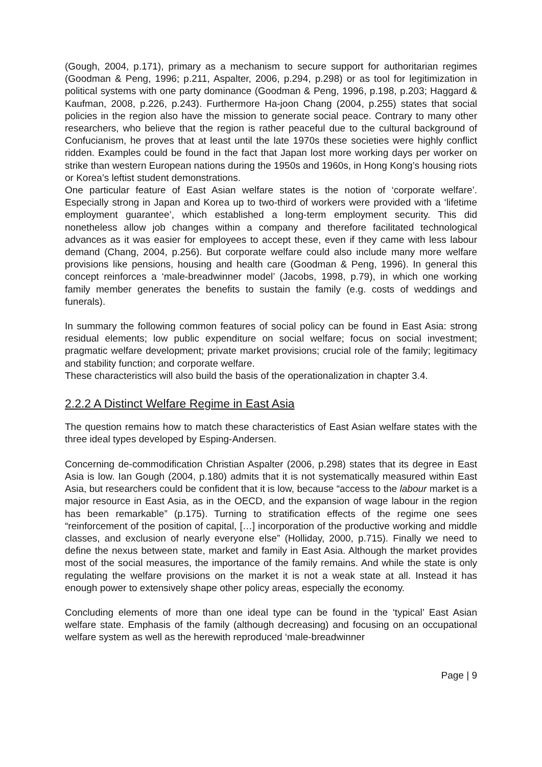(Gough, 2004, p.171), primary as a mechanism to secure support for authoritarian regimes (Goodman & Peng, 1996; p.211, Aspalter, 2006, p.294, p.298) or as tool for legitimization in political systems with one party dominance (Goodman & Peng, 1996, p.198, p.203; Haggard & Kaufman, 2008, p.226, p.243). Furthermore Ha-joon Chang (2004, p.255) states that social policies in the region also have the mission to generate social peace. Contrary to many other researchers, who believe that the region is rather peaceful due to the cultural background of Confucianism, he proves that at least until the late 1970s these societies were highly conflict ridden. Examples could be found in the fact that Japan lost more working days per worker on strike than western European nations during the 1950s and 1960s, in Hong Kong’s housing riots or Korea’s leftist student demonstrations.
One particular feature of East Asian welfare states is the notion of ‘corporate welfare’. Especially strong in Japan and Korea up to two-third of workers were provided with a ‘lifetime employment guarantee’, which established a long-term employment security. This did nonetheless allow job changes within a company and therefore facilitated technological advances as it was easier for employees to accept these, even if they came with less labour demand (Chang, 2004, p.256). But corporate welfare could also include many more welfare provisions like pensions, housing and health care (Goodman & Peng, 1996). In general this concept reinforces a ‘male-breadwinner model’ (Jacobs, 1998, p.79), in which one working family member generates the benefits to sustain the family (e.g. costs of weddings and funerals).
In summary the following common features of social policy can be found in East Asia: strong residual elements; low public expenditure on social welfare; focus on social investment; pragmatic welfare development; private market provisions; crucial role of the family; legitimacy and stability function; and corporate welfare.
These characteristics will also build the basis of the operationalization in chapter 3.4.
2.2.2 A Distinct Welfare Regime in East Asia
The question remains how to match these characteristics of East Asian welfare states with the three ideal types developed by Esping-Andersen.
Concerning de-commodification Christian Aspalter (2006, p.298) states that its degree in East Asia is low. Ian Gough (2004, p.180) admits that it is not systematically measured within East Asia, but researchers could be confident that it is low, because “access to the labour market is a major resource in East Asia, as in the OECD, and the expansion of wage labour in the region has been remarkable” (p.175). Turning to stratification effects of the regime one sees “reinforcement of the position of capital, […] incorporation of the productive working and middle classes, and exclusion of nearly everyone else” (Holliday, 2000, p.715). Finally we need to define the nexus between state, market and family in East Asia. Although the market provides most of the social measures, the importance of the family remains. And while the state is only regulating the welfare provisions on the market it is not a weak state at all. Instead it has enough power to extensively shape other policy areas, especially the economy.
Concluding elements of more than one ideal type can be found in the ‘typical’ East Asian welfare state. Emphasis of the family (although decreasing) and focusing on an occupational welfare system as well as the herewith reproduced ‘male-breadwinner
Page | 9